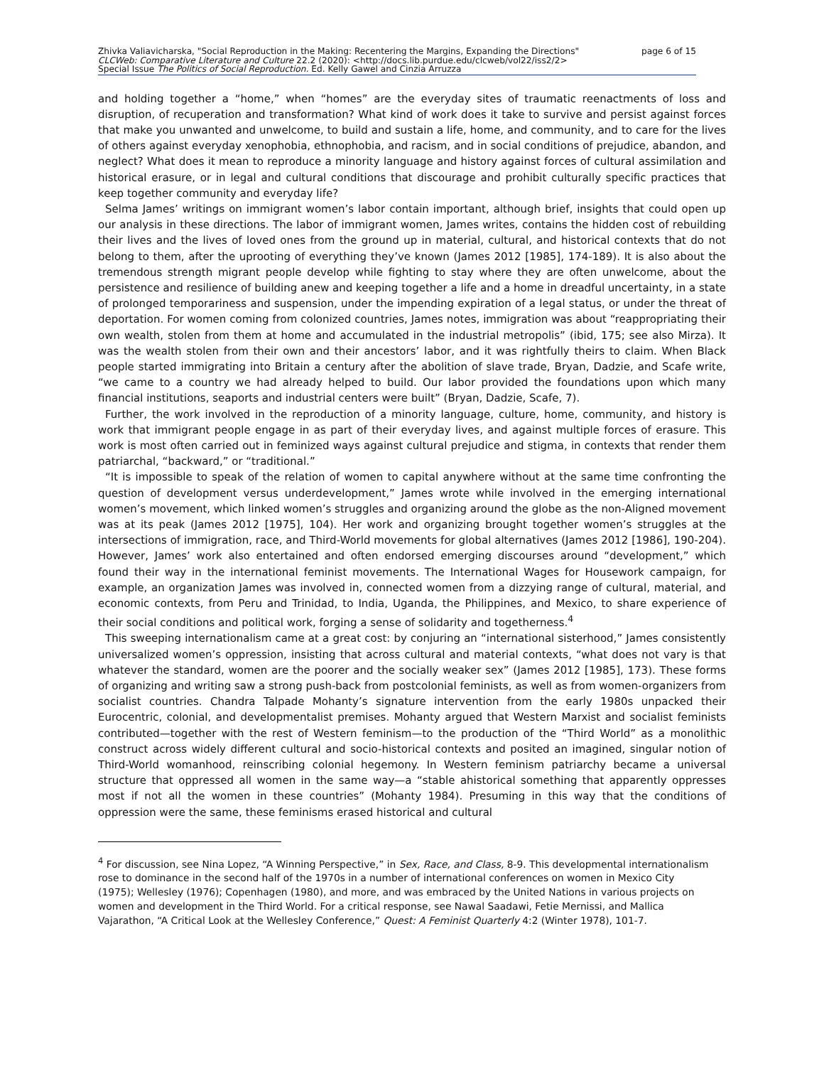Zhivka Valiavicharska, "Social Reproduction in the Making: Recentering the Margins, Expanding the Directions"
CLCWeb: Comparative Literature and Culture 22.2 (2020): <http://docs.lib.purdue.edu/clcweb/vol22/iss2/2>
Special Issue The Politics of Social Reproduction. Ed. Kelly Gawel and Cinzia Arruzza
page 6 of 15
and holding together a “home,” when “homes” are the everyday sites of traumatic reenactments of loss and disruption, of recuperation and transformation? What kind of work does it take to survive and persist against forces that make you unwanted and unwelcome, to build and sustain a life, home, and community, and to care for the lives of others against everyday xenophobia, ethnophobia, and racism, and in social conditions of prejudice, abandon, and neglect? What does it mean to reproduce a minority language and history against forces of cultural assimilation and historical erasure, or in legal and cultural conditions that discourage and prohibit culturally specific practices that keep together community and everyday life?
Selma James’ writings on immigrant women’s labor contain important, although brief, insights that could open up our analysis in these directions. The labor of immigrant women, James writes, contains the hidden cost of rebuilding their lives and the lives of loved ones from the ground up in material, cultural, and historical contexts that do not belong to them, after the uprooting of everything they’ve known (James 2012 [1985], 174-189). It is also about the tremendous strength migrant people develop while fighting to stay where they are often unwelcome, about the persistence and resilience of building anew and keeping together a life and a home in dreadful uncertainty, in a state of prolonged temporariness and suspension, under the impending expiration of a legal status, or under the threat of deportation. For women coming from colonized countries, James notes, immigration was about “reappropriating their own wealth, stolen from them at home and accumulated in the industrial metropolis” (ibid, 175; see also Mirza). It was the wealth stolen from their own and their ancestors’ labor, and it was rightfully theirs to claim. When Black people started immigrating into Britain a century after the abolition of slave trade, Bryan, Dadzie, and Scafe write, “we came to a country we had already helped to build. Our labor provided the foundations upon which many financial institutions, seaports and industrial centers were built” (Bryan, Dadzie, Scafe, 7).
Further, the work involved in the reproduction of a minority language, culture, home, community, and history is work that immigrant people engage in as part of their everyday lives, and against multiple forces of erasure. This work is most often carried out in feminized ways against cultural prejudice and stigma, in contexts that render them patriarchal, “backward,” or “traditional.”
“It is impossible to speak of the relation of women to capital anywhere without at the same time confronting the question of development versus underdevelopment,” James wrote while involved in the emerging international women’s movement, which linked women’s struggles and organizing around the globe as the non-Aligned movement was at its peak (James 2012 [1975], 104). Her work and organizing brought together women’s struggles at the intersections of immigration, race, and Third-World movements for global alternatives (James 2012 [1986], 190-204). However, James’ work also entertained and often endorsed emerging discourses around “development,” which found their way in the international feminist movements. The International Wages for Housework campaign, for example, an organization James was involved in, connected women from a dizzying range of cultural, material, and economic contexts, from Peru and Trinidad, to India, Uganda, the Philippines, and Mexico, to share experience of their social conditions and political work, forging a sense of solidarity and togetherness.<sup>4</sup>
This sweeping internationalism came at a great cost: by conjuring an “international sisterhood,” James consistently universalized women’s oppression, insisting that across cultural and material contexts, “what does not vary is that whatever the standard, women are the poorer and the socially weaker sex” (James 2012 [1985], 173). These forms of organizing and writing saw a strong push-back from postcolonial feminists, as well as from women-organizers from socialist countries. Chandra Talpade Mohanty’s signature intervention from the early 1980s unpacked their Eurocentric, colonial, and developmentalist premises. Mohanty argued that Western Marxist and socialist feminists contributed—together with the rest of Western feminism—to the production of the “Third World” as a monolithic construct across widely different cultural and socio-historical contexts and posited an imagined, singular notion of Third-World womanhood, reinscribing colonial hegemony. In Western feminism patriarchy became a universal structure that oppressed all women in the same way—a “stable ahistorical something that apparently oppresses most if not all the women in these countries” (Mohanty 1984). Presuming in this way that the conditions of oppression were the same, these feminisms erased historical and cultural
<sup>4</sup> For discussion, see Nina Lopez, “A Winning Perspective,” in Sex, Race, and Class, 8-9. This developmental internationalism rose to dominance in the second half of the 1970s in a number of international conferences on women in Mexico City (1975); Wellesley (1976); Copenhagen (1980), and more, and was embraced by the United Nations in various projects on women and development in the Third World. For a critical response, see Nawal Saadawi, Fetie Mernissi, and Mallica Vajarathon, “A Critical Look at the Wellesley Conference,” Quest: A Feminist Quarterly 4:2 (Winter 1978), 101-7.